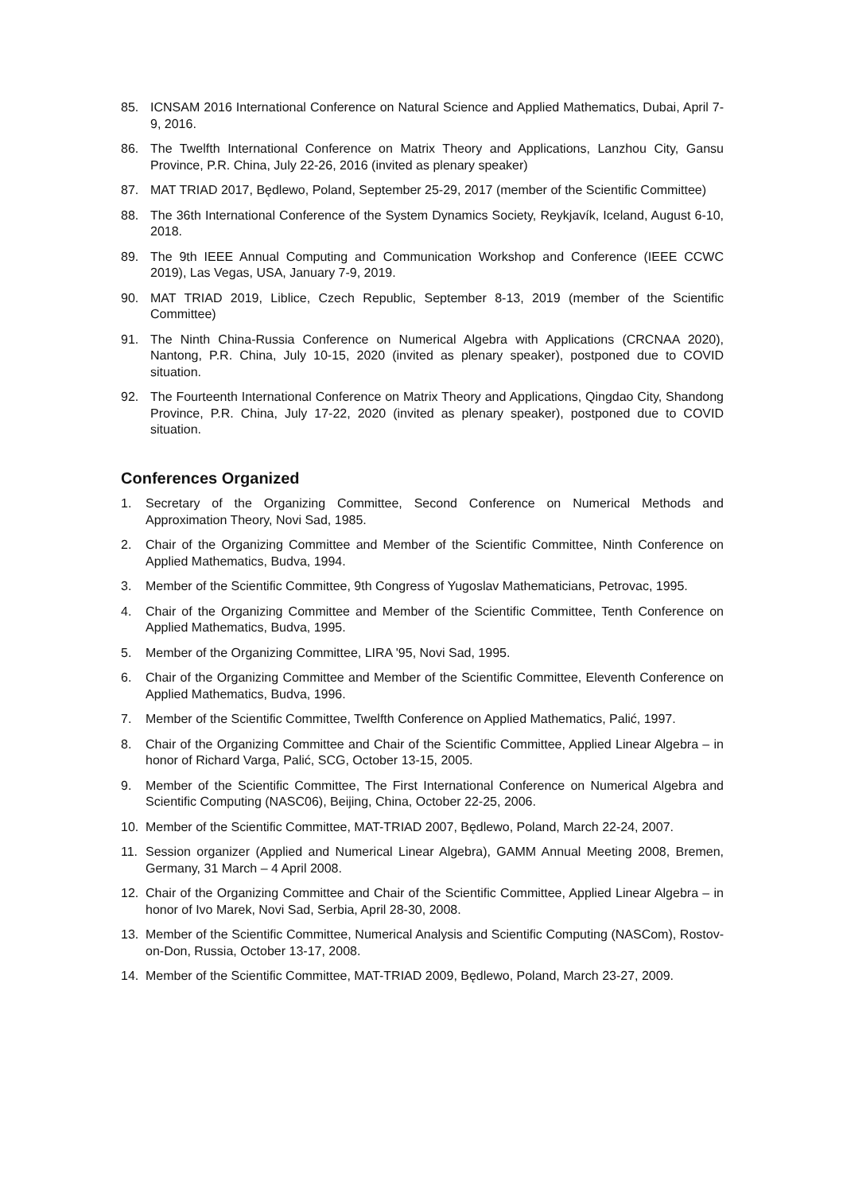85. ICNSAM 2016 International Conference on Natural Science and Applied Mathematics, Dubai, April 7-9, 2016.
86. The Twelfth International Conference on Matrix Theory and Applications, Lanzhou City, Gansu Province, P.R. China, July 22-26, 2016 (invited as plenary speaker)
87. MAT TRIAD 2017, Będlewo, Poland, September 25-29, 2017 (member of the Scientific Committee)
88. The 36th International Conference of the System Dynamics Society, Reykjavík, Iceland, August 6-10, 2018.
89. The 9th IEEE Annual Computing and Communication Workshop and Conference (IEEE CCWC 2019), Las Vegas, USA, January 7-9, 2019.
90. MAT TRIAD 2019, Liblice, Czech Republic, September 8-13, 2019 (member of the Scientific Committee)
91. The Ninth China-Russia Conference on Numerical Algebra with Applications (CRCNAA 2020), Nantong, P.R. China, July 10-15, 2020 (invited as plenary speaker), postponed due to COVID situation.
92. The Fourteenth International Conference on Matrix Theory and Applications, Qingdao City, Shandong Province, P.R. China, July 17-22, 2020 (invited as plenary speaker), postponed due to COVID situation.
Conferences Organized
1. Secretary of the Organizing Committee, Second Conference on Numerical Methods and Approximation Theory, Novi Sad, 1985.
2. Chair of the Organizing Committee and Member of the Scientific Committee, Ninth Conference on Applied Mathematics, Budva, 1994.
3. Member of the Scientific Committee, 9th Congress of Yugoslav Mathematicians, Petrovac, 1995.
4. Chair of the Organizing Committee and Member of the Scientific Committee, Tenth Conference on Applied Mathematics, Budva, 1995.
5. Member of the Organizing Committee, LIRA '95, Novi Sad, 1995.
6. Chair of the Organizing Committee and Member of the Scientific Committee, Eleventh Conference on Applied Mathematics, Budva, 1996.
7. Member of the Scientific Committee, Twelfth Conference on Applied Mathematics, Palić, 1997.
8. Chair of the Organizing Committee and Chair of the Scientific Committee, Applied Linear Algebra – in honor of Richard Varga, Palić, SCG, October 13-15, 2005.
9. Member of the Scientific Committee, The First International Conference on Numerical Algebra and Scientific Computing (NASC06), Beijing, China, October 22-25, 2006.
10. Member of the Scientific Committee, MAT-TRIAD 2007, Będlewo, Poland, March 22-24, 2007.
11. Session organizer (Applied and Numerical Linear Algebra), GAMM Annual Meeting 2008, Bremen, Germany, 31 March – 4 April 2008.
12. Chair of the Organizing Committee and Chair of the Scientific Committee, Applied Linear Algebra – in honor of Ivo Marek, Novi Sad, Serbia, April 28-30, 2008.
13. Member of the Scientific Committee, Numerical Analysis and Scientific Computing (NASCom), Rostov-on-Don, Russia, October 13-17, 2008.
14. Member of the Scientific Committee, MAT-TRIAD 2009, Będlewo, Poland, March 23-27, 2009.